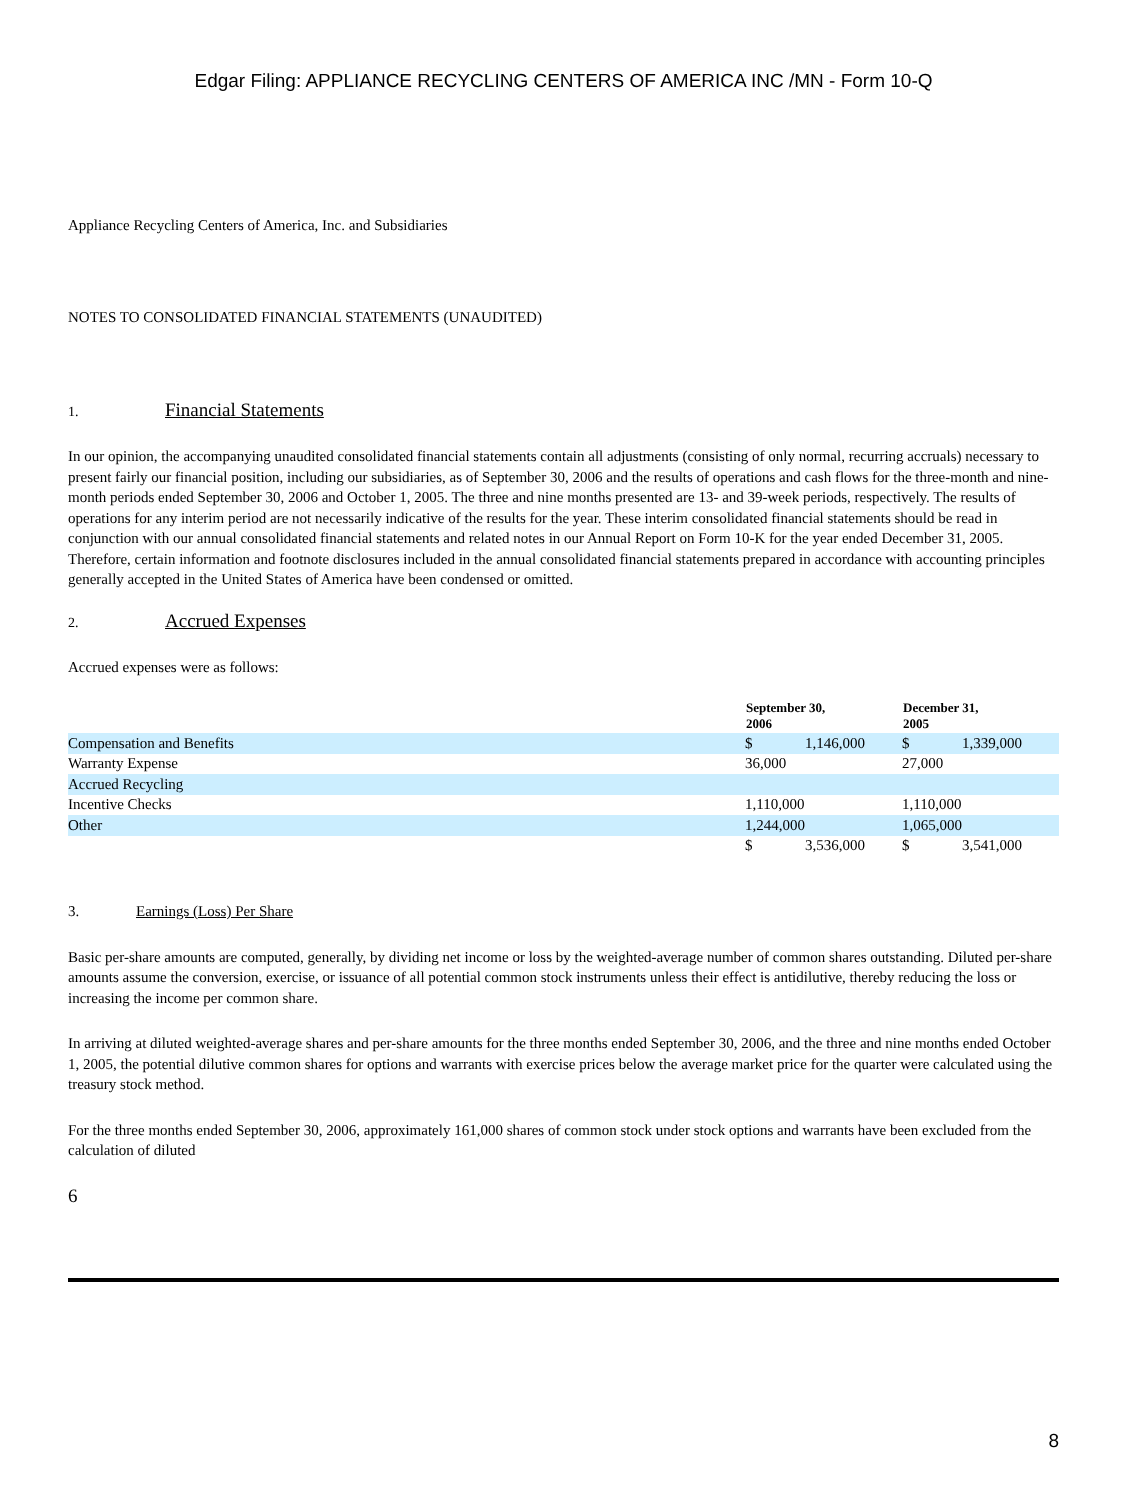Edgar Filing: APPLIANCE RECYCLING CENTERS OF AMERICA INC /MN - Form 10-Q
Appliance Recycling Centers of America, Inc. and Subsidiaries
NOTES TO CONSOLIDATED FINANCIAL STATEMENTS (UNAUDITED)
1. Financial Statements
In our opinion, the accompanying unaudited consolidated financial statements contain all adjustments (consisting of only normal, recurring accruals) necessary to present fairly our financial position, including our subsidiaries, as of September 30, 2006 and the results of operations and cash flows for the three-month and nine-month periods ended September 30, 2006 and October 1, 2005. The three and nine months presented are 13- and 39-week periods, respectively. The results of operations for any interim period are not necessarily indicative of the results for the year. These interim consolidated financial statements should be read in conjunction with our annual consolidated financial statements and related notes in our Annual Report on Form 10-K for the year ended December 31, 2005. Therefore, certain information and footnote disclosures included in the annual consolidated financial statements prepared in accordance with accounting principles generally accepted in the United States of America have been condensed or omitted.
2. Accrued Expenses
Accrued expenses were as follows:
| | September 30, 2006 | December 31, 2005 |
| --- | --- | --- |
| Compensation and Benefits | $ 1,146,000 | $ 1,339,000 |
| Warranty Expense | 36,000 | 27,000 |
| Accrued Recycling | | |
| Incentive Checks | 1,110,000 | 1,110,000 |
| Other | 1,244,000 | 1,065,000 |
| | $ 3,536,000 | $ 3,541,000 |
3. Earnings (Loss) Per Share
Basic per-share amounts are computed, generally, by dividing net income or loss by the weighted-average number of common shares outstanding. Diluted per-share amounts assume the conversion, exercise, or issuance of all potential common stock instruments unless their effect is antidilutive, thereby reducing the loss or increasing the income per common share.
In arriving at diluted weighted-average shares and per-share amounts for the three months ended September 30, 2006, and the three and nine months ended October 1, 2005, the potential dilutive common shares for options and warrants with exercise prices below the average market price for the quarter were calculated using the treasury stock method.
For the three months ended September 30, 2006, approximately 161,000 shares of common stock under stock options and warrants have been excluded from the calculation of diluted
6
8